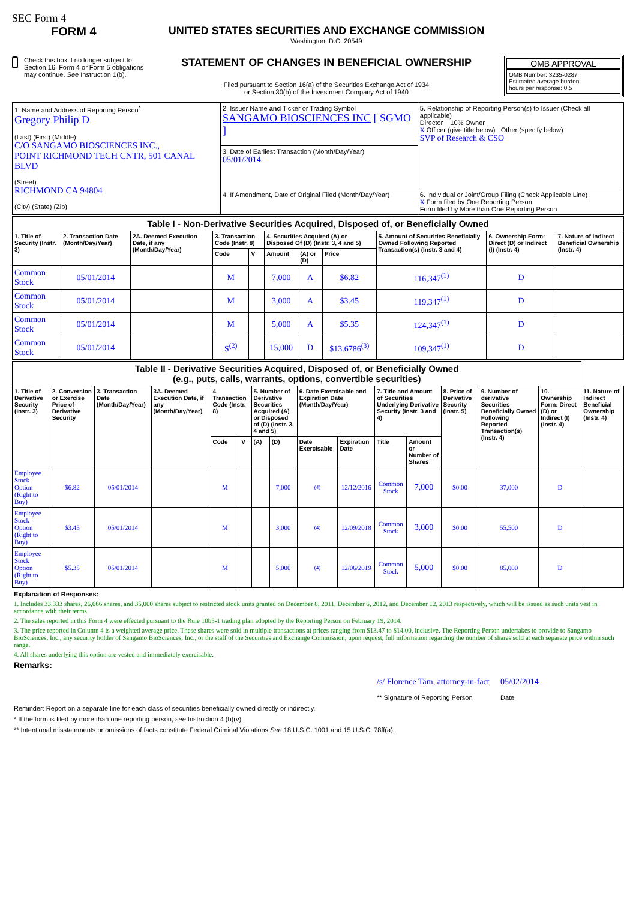SEC Form 4
FORM 4
Check this box if no longer subject to Section 16. Form 4 or Form 5 obligations may continue. See Instruction 1(b).
UNITED STATES SECURITIES AND EXCHANGE COMMISSION
Washington, D.C. 20549
STATEMENT OF CHANGES IN BENEFICIAL OWNERSHIP
Filed pursuant to Section 16(a) of the Securities Exchange Act of 1934
or Section 30(h) of the Investment Company Act of 1940
OMB APPROVAL
OMB Number: 3235-0287
Estimated average burden
hours per response: 0.5
| 1. Name and Address of Reporting Person<sup>*</sup> Gregory Philip D (Last) (First) (Middle) C/O SANGAMO BIOSCIENCES INC., POINT RICHMOND TECH CNTR, 501 CANAL BLVD (Street) RICHMOND CA 94804 (City) (State) (Zip) | 2. Issuer Name and Ticker or Trading Symbol SANGAMO BIOSCIENCES INC [ SGMO ] | 5. Relationship of Reporting Person(s) to Issuer (Check all applicable) Director 10% Owner X Officer (give title below) Other (specify below) SVP of Research & CSO |
| | 3. Date of Earliest Transaction (Month/Day/Year) 05/01/2014 | |
| | 4. If Amendment, Date of Original Filed (Month/Day/Year) | 6. Individual or Joint/Group Filing (Check Applicable Line) X Form filed by One Reporting Person Form filed by More than One Reporting Person |
| Table I - Non-Derivative Securities Acquired, Disposed of, or Beneficially Owned | | | | | | | | | | |
| 1. Title of Security (Instr. 3) | 2. Transaction Date (Month/Day/Year) | 2A. Deemed Execution Date, if any (Month/Day/Year) | 3. Transaction Code (Instr. 8) | | 4. Securities Acquired (A) or Disposed Of (D) (Instr. 3, 4 and 5) | | | 5. Amount of Securities Beneficially Owned Following Reported Transaction(s) (Instr. 3 and 4) | 6. Ownership Form: Direct (D) or Indirect (I) (Instr. 4) | 7. Nature of Indirect Beneficial Ownership (Instr. 4) |
| | | | Code | V | Amount | (A) or (D) | Price | | | |
| Common Stock | 05/01/2014 | | M | | 7,000 | A | $6.82 | 116,347<sup>(1)</sup> | D | |
| Common Stock | 05/01/2014 | | M | | 3,000 | A | $3.45 | 119,347<sup>(1)</sup> | D | |
| Common Stock | 05/01/2014 | | M | | 5,000 | A | $5.35 | 124,347<sup>(1)</sup> | D | |
| Common Stock | 05/01/2014 | | S<sup>(2)</sup> | | 15,000 | D | $13.6786<sup>(3)</sup> | 109,347<sup>(1)</sup> | D | |
| Table II - Derivative Securities Acquired, Disposed of, or Beneficially Owned (e.g., puts, calls, warrants, options, convertible securities) | | | | | | | | | | | | | | | |
| 1. Title of Derivative Security (Instr. 3) | 2. Conversion or Exercise Price of Derivative Security | 3. Transaction Date (Month/Day/Year) | 3A. Deemed Execution Date, if any (Month/Day/Year) | 4. Transaction Code (Instr. 8) | | 5. Number of Derivative Securities Acquired (A) or Disposed of (D) (Instr. 3, 4 and 5) | | 6. Date Exercisable and Expiration Date (Month/Day/Year) | | 7. Title and Amount of Securities Underlying Derivative Security (Instr. 3 and 4) | | 8. Price of Derivative Security (Instr. 5) | 9. Number of derivative Securities Beneficially Owned Following Reported Transaction(s) (Instr. 4) | 10. Ownership Form: Direct (D) or Indirect (I) (Instr. 4) | 11. Nature of Indirect Beneficial Ownership (Instr. 4) |
| | | | | Code | V | (A) | (D) | Date Exercisable | Expiration Date | Title | Amount or Number of Shares | | | | |
| Employee Stock Option (Right to Buy) | $6.82 | 05/01/2014 | | M | | | 7,000 | (4) | 12/12/2016 | Common Stock | 7,000 | $0.00 | 37,000 | D | |
| Employee Stock Option (Right to Buy) | $3.45 | 05/01/2014 | | M | | | 3,000 | (4) | 12/09/2018 | Common Stock | 3,000 | $0.00 | 55,500 | D | |
| Employee Stock Option (Right to Buy) | $5.35 | 05/01/2014 | | M | | | 5,000 | (4) | 12/06/2019 | Common Stock | 5,000 | $0.00 | 85,000 | D | |
Explanation of Responses:
1. Includes 33,333 shares, 26,666 shares, and 35,000 shares subject to restricted stock units granted on December 8, 2011, December 6, 2012, and December 12, 2013 respectively, which will be issued as such units vest in accordance with their terms.
2. The sales reported in this Form 4 were effected pursuant to the Rule 10b5-1 trading plan adopted by the Reporting Person on February 19, 2014.
3. The price reported in Column 4 is a weighted average price. These shares were sold in multiple transactions at prices ranging from $13.47 to $14.00, inclusive. The Reporting Person undertakes to provide to Sangamo BioSciences, Inc., any security holder of Sangamo BioSciences, Inc., or the staff of the Securities and Exchange Commission, upon request, full information regarding the number of shares sold at each separate price within such range.
4. All shares underlying this option are vested and immediately exercisable.
Remarks:
/s/ Florence Tam, attorney-in-fact
** Signature of Reporting Person
05/02/2014
Date
Reminder: Report on a separate line for each class of securities beneficially owned directly or indirectly.
* If the form is filed by more than one reporting person, see Instruction 4 (b)(v).
** Intentional misstatements or omissions of facts constitute Federal Criminal Violations See 18 U.S.C. 1001 and 15 U.S.C. 78ff(a).